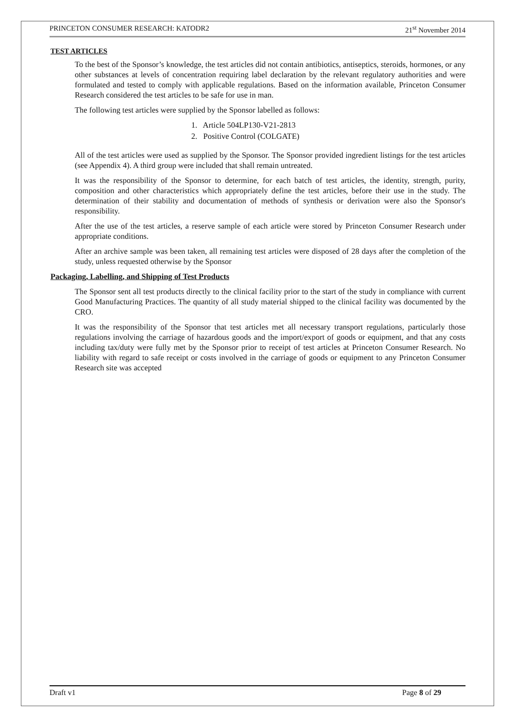PRINCETON CONSUMER RESEARCH: KATODR2 21<sup>st</sup> November 2014
TEST ARTICLES
To the best of the Sponsor’s knowledge, the test articles did not contain antibiotics, antiseptics, steroids, hormones, or any other substances at levels of concentration requiring label declaration by the relevant regulatory authorities and were formulated and tested to comply with applicable regulations. Based on the information available, Princeton Consumer Research considered the test articles to be safe for use in man.
The following test articles were supplied by the Sponsor labelled as follows:
1. Article 504LP130-V21-2813
2. Positive Control (COLGATE)
All of the test articles were used as supplied by the Sponsor. The Sponsor provided ingredient listings for the test articles (see Appendix 4). A third group were included that shall remain untreated.
It was the responsibility of the Sponsor to determine, for each batch of test articles, the identity, strength, purity, composition and other characteristics which appropriately define the test articles, before their use in the study. The determination of their stability and documentation of methods of synthesis or derivation were also the Sponsor's responsibility.
After the use of the test articles, a reserve sample of each article were stored by Princeton Consumer Research under appropriate conditions.
After an archive sample was been taken, all remaining test articles were disposed of 28 days after the completion of the study, unless requested otherwise by the Sponsor
Packaging, Labelling, and Shipping of Test Products
The Sponsor sent all test products directly to the clinical facility prior to the start of the study in compliance with current Good Manufacturing Practices. The quantity of all study material shipped to the clinical facility was documented by the CRO.
It was the responsibility of the Sponsor that test articles met all necessary transport regulations, particularly those regulations involving the carriage of hazardous goods and the import/export of goods or equipment, and that any costs including tax/duty were fully met by the Sponsor prior to receipt of test articles at Princeton Consumer Research. No liability with regard to safe receipt or costs involved in the carriage of goods or equipment to any Princeton Consumer Research site was accepted
Draft v1 Page 8 of 29